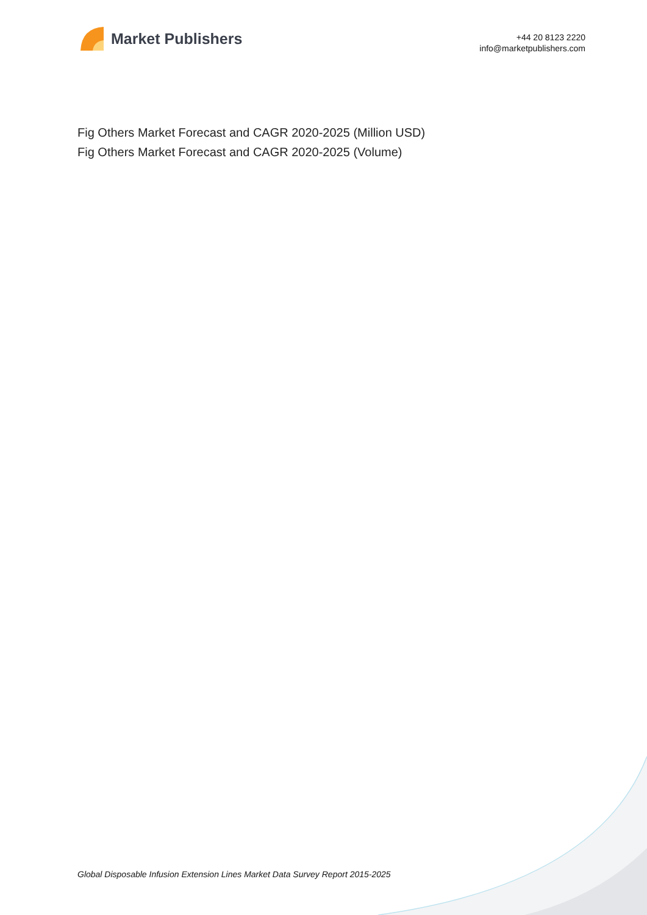Market Publishers
+44 20 8123 2220
info@marketpublishers.com
Fig Others Market Forecast and CAGR 2020-2025 (Million USD)
Fig Others Market Forecast and CAGR 2020-2025 (Volume)
Global Disposable Infusion Extension Lines Market Data Survey Report 2015-2025